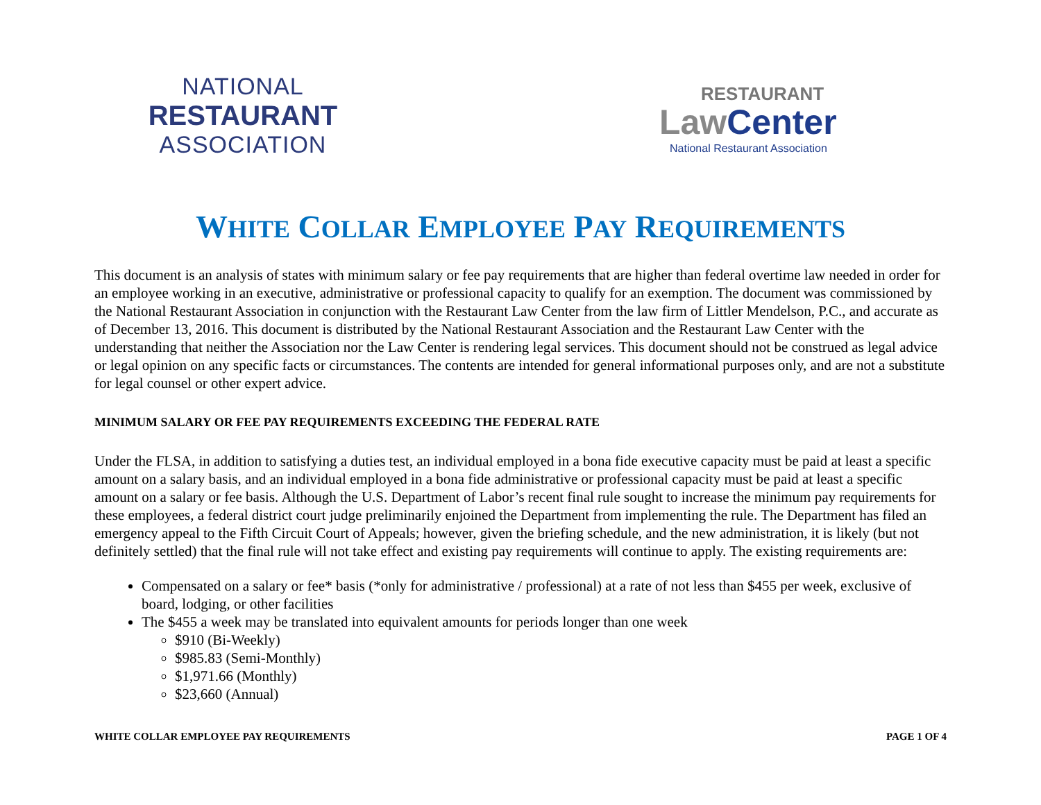NATIONAL
RESTAURANT
ASSOCIATION
RESTAURANT
LawCenter
National Restaurant Association
WHITE COLLAR EMPLOYEE PAY REQUIREMENTS
This document is an analysis of states with minimum salary or fee pay requirements that are higher than federal overtime law needed in order for an employee working in an executive, administrative or professional capacity to qualify for an exemption. The document was commissioned by the National Restaurant Association in conjunction with the Restaurant Law Center from the law firm of Littler Mendelson, P.C., and accurate as of December 13, 2016. This document is distributed by the National Restaurant Association and the Restaurant Law Center with the understanding that neither the Association nor the Law Center is rendering legal services. This document should not be construed as legal advice or legal opinion on any specific facts or circumstances. The contents are intended for general informational purposes only, and are not a substitute for legal counsel or other expert advice.
MINIMUM SALARY OR FEE PAY REQUIREMENTS EXCEEDING THE FEDERAL RATE
Under the FLSA, in addition to satisfying a duties test, an individual employed in a bona fide executive capacity must be paid at least a specific amount on a salary basis, and an individual employed in a bona fide administrative or professional capacity must be paid at least a specific amount on a salary or fee basis. Although the U.S. Department of Labor’s recent final rule sought to increase the minimum pay requirements for these employees, a federal district court judge preliminarily enjoined the Department from implementing the rule. The Department has filed an emergency appeal to the Fifth Circuit Court of Appeals; however, given the briefing schedule, and the new administration, it is likely (but not definitely settled) that the final rule will not take effect and existing pay requirements will continue to apply. The existing requirements are:
Compensated on a salary or fee* basis (*only for administrative / professional) at a rate of not less than $455 per week, exclusive of board, lodging, or other facilities
The $455 a week may be translated into equivalent amounts for periods longer than one week
$910 (Bi-Weekly)
$985.83 (Semi-Monthly)
$1,971.66 (Monthly)
$23,660 (Annual)
WHITE COLLAR EMPLOYEE PAY REQUIREMENTS PAGE 1 OF 4